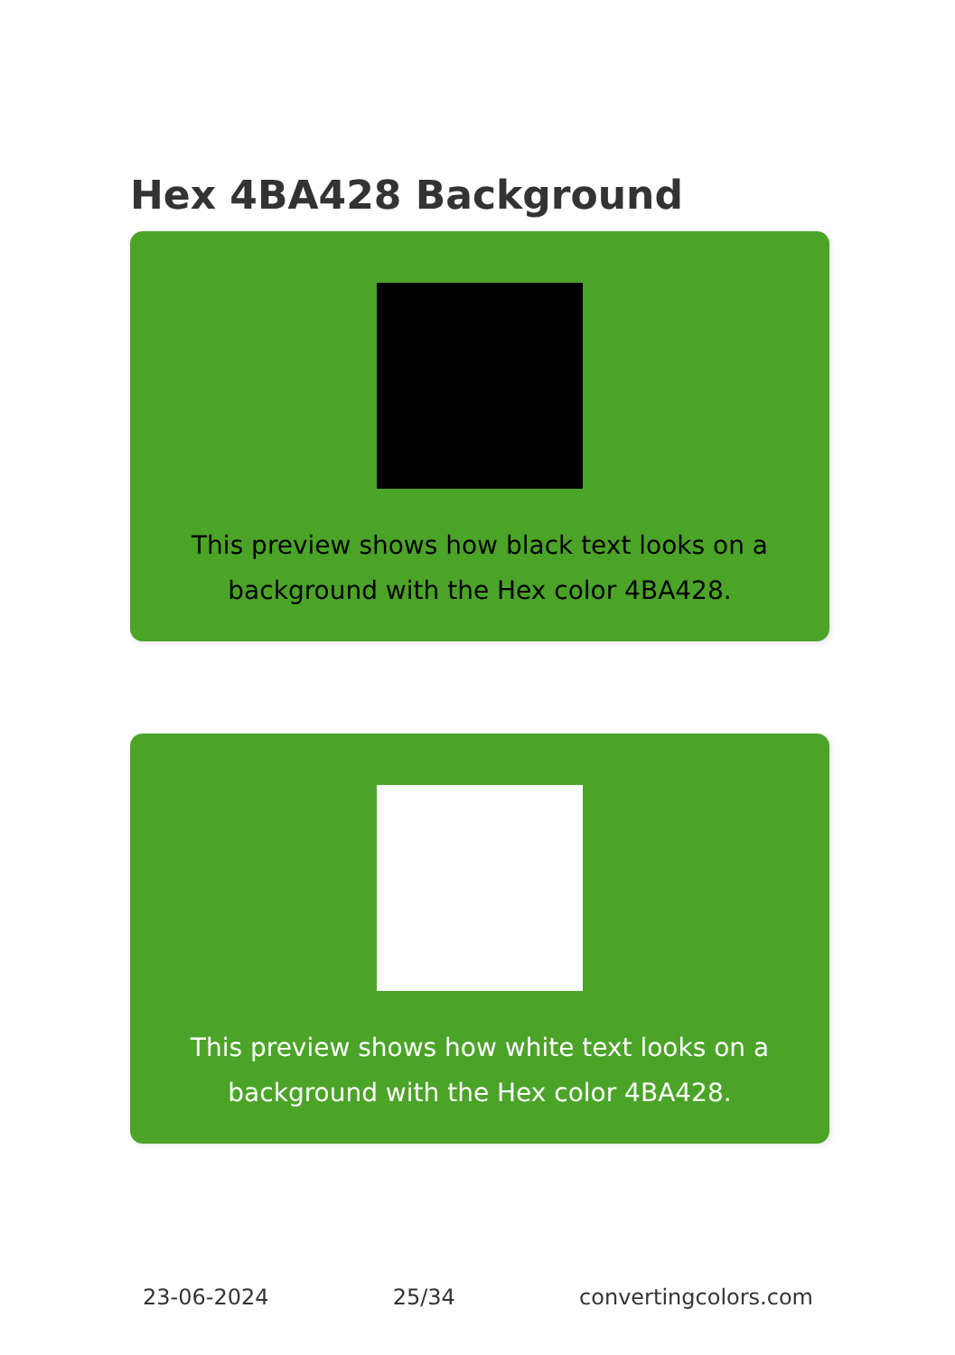Hex 4BA428 Background
This preview shows how black text looks on a background with the Hex color 4BA428.
This preview shows how white text looks on a background with the Hex color 4BA428.
23-06-2024 25/34 convertingcolors.com